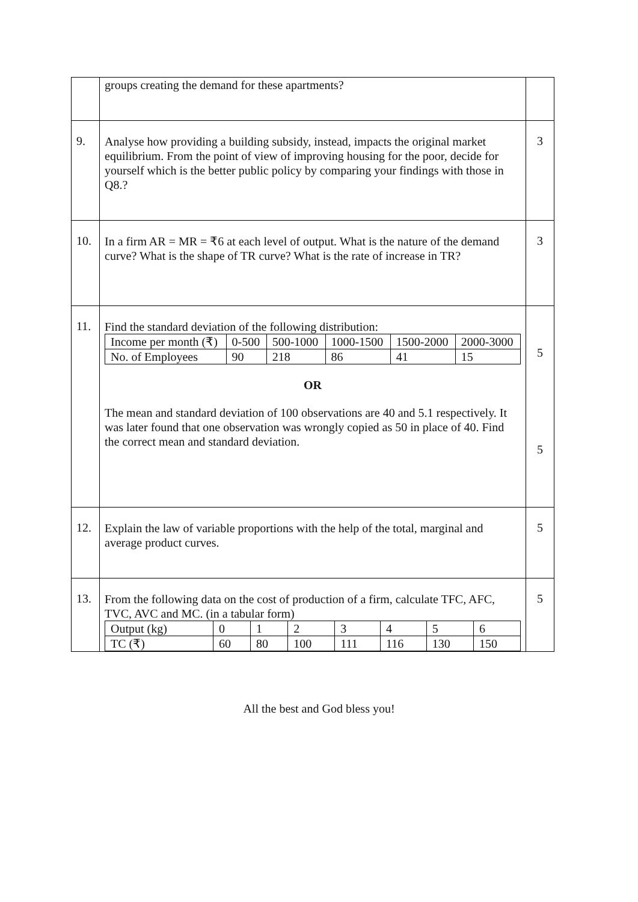| | groups creating the demand for these apartments? | |
| 9. | Analyse how providing a building subsidy, instead, impacts the original market equilibrium. From the point of view of improving housing for the poor, decide for yourself which is the better public policy by comparing your findings with those in Q8.? | 3 |
| 10. | In a firm AR = MR = ₹6 at each level of output. What is the nature of the demand curve? What is the shape of TR curve? What is the rate of increase in TR? | 3 |
| 11. | Find the standard deviation of the following distribution: / Income per month (₹) / 0-500 / 500-1000 / 1000-1500 / 1500-2000 / 2000-3000 / / No. of Employees / 90 / 218 / 86 / 41 / 15 / OR The mean and standard deviation of 100 observations are 40 and 5.1 respectively. It was later found that one observation was wrongly copied as 50 in place of 40. Find the correct mean and standard deviation. | 5 5 |
| 12. | Explain the law of variable proportions with the help of the total, marginal and average product curves. | 5 |
| 13. | From the following data on the cost of production of a firm, calculate TFC, AFC, TVC, AVC and MC. (in a tabular form) / Output (kg) / 0 / 1 / 2 / 3 / 4 / 5 / 6 / / TC (₹) / 60 / 80 / 100 / 111 / 116 / 130 / 150 / | 5 |
All the best and God bless you!